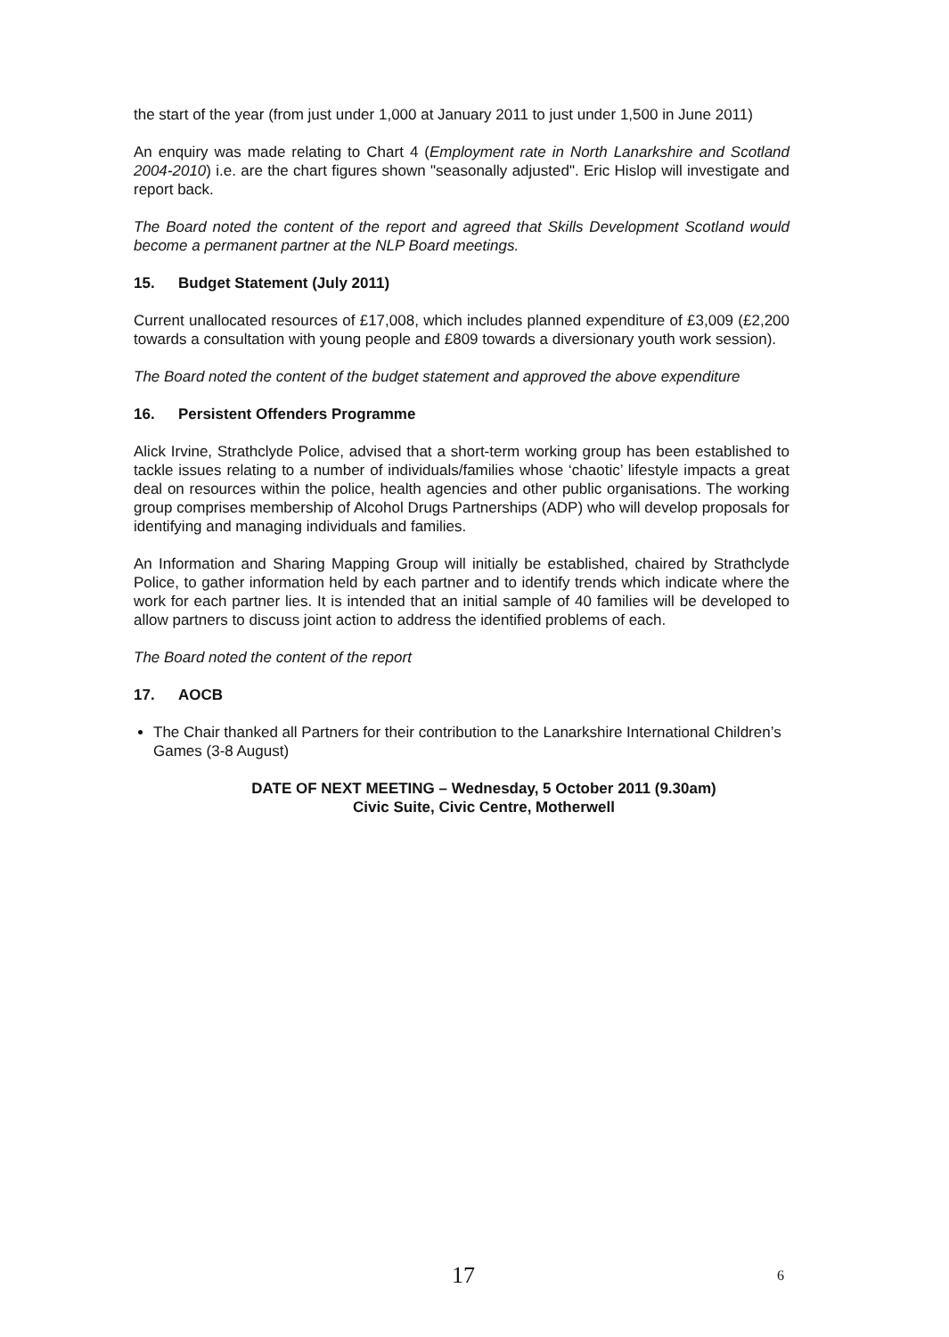the start of the year (from just under 1,000 at January 2011 to just under 1,500 in June 2011)
An enquiry was made relating to Chart 4 (Employment rate in North Lanarkshire and Scotland 2004-2010) i.e. are the chart figures shown "seasonally adjusted". Eric Hislop will investigate and report back.
The Board noted the content of the report and agreed that Skills Development Scotland would become a permanent partner at the NLP Board meetings.
15. Budget Statement (July 2011)
Current unallocated resources of £17,008, which includes planned expenditure of £3,009 (£2,200 towards a consultation with young people and £809 towards a diversionary youth work session).
The Board noted the content of the budget statement and approved the above expenditure
16. Persistent Offenders Programme
Alick Irvine, Strathclyde Police, advised that a short-term working group has been established to tackle issues relating to a number of individuals/families whose ‘chaotic’ lifestyle impacts a great deal on resources within the police, health agencies and other public organisations. The working group comprises membership of Alcohol Drugs Partnerships (ADP) who will develop proposals for identifying and managing individuals and families.
An Information and Sharing Mapping Group will initially be established, chaired by Strathclyde Police, to gather information held by each partner and to identify trends which indicate where the work for each partner lies. It is intended that an initial sample of 40 families will be developed to allow partners to discuss joint action to address the identified problems of each.
The Board noted the content of the report
17. AOCB
The Chair thanked all Partners for their contribution to the Lanarkshire International Children’s Games (3-8 August)
DATE OF NEXT MEETING – Wednesday, 5 October 2011 (9.30am)
Civic Suite, Civic Centre, Motherwell
17 6